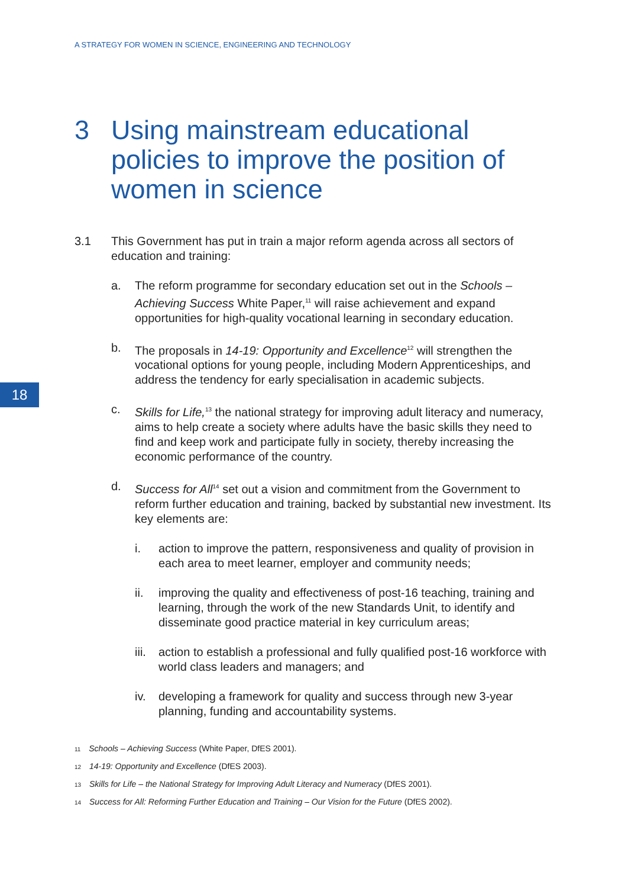A STRATEGY FOR WOMEN IN SCIENCE, ENGINEERING AND TECHNOLOGY
3 Using mainstream educational policies to improve the position of women in science
3.1 This Government has put in train a major reform agenda across all sectors of education and training:
a. The reform programme for secondary education set out in the Schools – Achieving Success White Paper,<sup>11</sup> will raise achievement and expand opportunities for high-quality vocational learning in secondary education.
b. The proposals in 14-19: Opportunity and Excellence<sup>12</sup> will strengthen the vocational options for young people, including Modern Apprenticeships, and address the tendency for early specialisation in academic subjects.
c. Skills for Life,<sup>13</sup> the national strategy for improving adult literacy and numeracy, aims to help create a society where adults have the basic skills they need to find and keep work and participate fully in society, thereby increasing the economic performance of the country.
d. Success for All<sup>14</sup> set out a vision and commitment from the Government to reform further education and training, backed by substantial new investment. Its key elements are:
i. action to improve the pattern, responsiveness and quality of provision in each area to meet learner, employer and community needs;
ii. improving the quality and effectiveness of post-16 teaching, training and learning, through the work of the new Standards Unit, to identify and disseminate good practice material in key curriculum areas;
iii.
action to establish a professional and fully qualified post-16 workforce with world class leaders and managers; and
iv. developing a framework for quality and success through new 3-year planning, funding and accountability systems.
18
11 Schools – Achieving Success (White Paper, DfES 2001).
12 14-19: Opportunity and Excellence (DfES 2003).
13 Skills for Life – the National Strategy for Improving Adult Literacy and Numeracy (DfES 2001).
14 Success for All: Reforming Further Education and Training – Our Vision for the Future (DfES 2002).